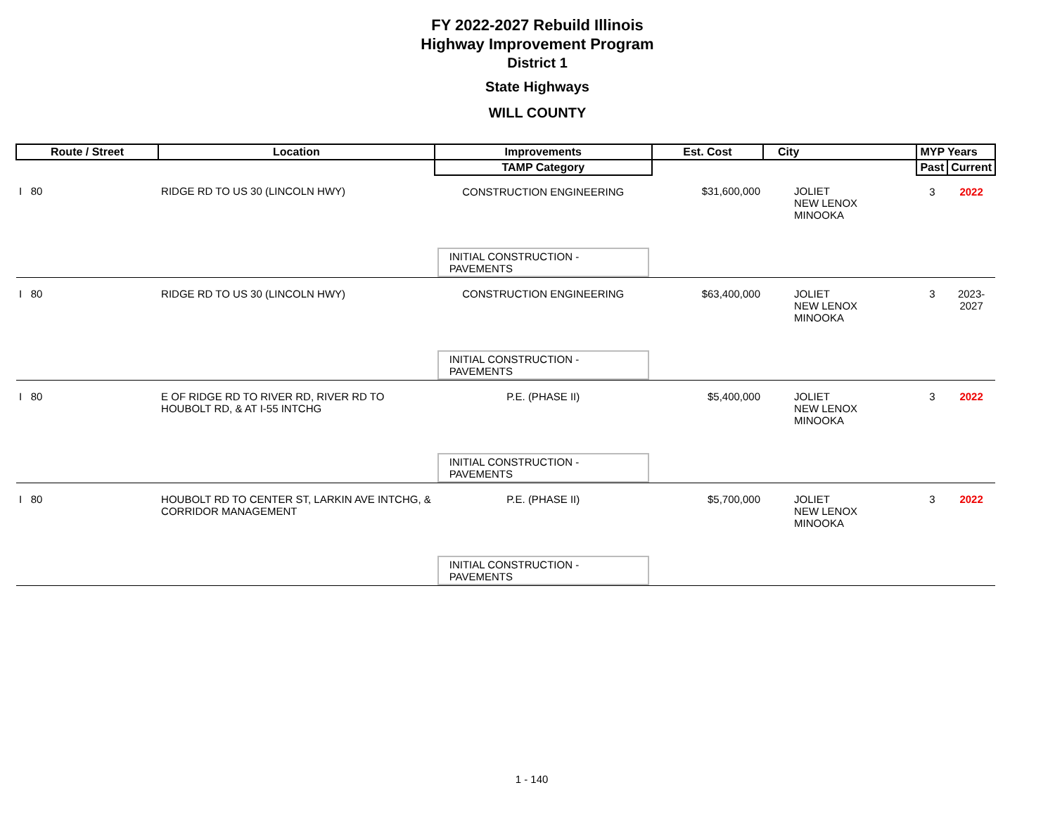FY 2022-2027 Rebuild Illinois
Highway Improvement Program
District 1
State Highways
WILL COUNTY
| Route / Street | Location | Improvements | Est. Cost | City | MYP Years | |
| --- | --- | --- | --- | --- | --- | --- |
| | | TAMP Category | | | Past | Current |
| I 80 | RIDGE RD TO US 30 (LINCOLN HWY) | CONSTRUCTION ENGINEERING | $31,600,000 | JOLIET NEW LENOX MINOOKA | 3 | 2022 |
| | | INITIAL CONSTRUCTION - PAVEMENTS | | | | |
| I 80 | RIDGE RD TO US 30 (LINCOLN HWY) | CONSTRUCTION ENGINEERING | $63,400,000 | JOLIET NEW LENOX MINOOKA | 3 | 2023-2027 |
| | | INITIAL CONSTRUCTION - PAVEMENTS | | | | |
| I 80 | E OF RIDGE RD TO RIVER RD, RIVER RD TO HOUBOLT RD, & AT I-55 INTCHG | P.E. (PHASE II) | $5,400,000 | JOLIET NEW LENOX MINOOKA | 3 | 2022 |
| | | INITIAL CONSTRUCTION - PAVEMENTS | | | | |
| I 80 | HOUBOLT RD TO CENTER ST, LARKIN AVE INTCHG, & CORRIDOR MANAGEMENT | P.E. (PHASE II) | $5,700,000 | JOLIET NEW LENOX MINOOKA | 3 | 2022 |
| | | INITIAL CONSTRUCTION - PAVEMENTS | | | | |
1 - 140